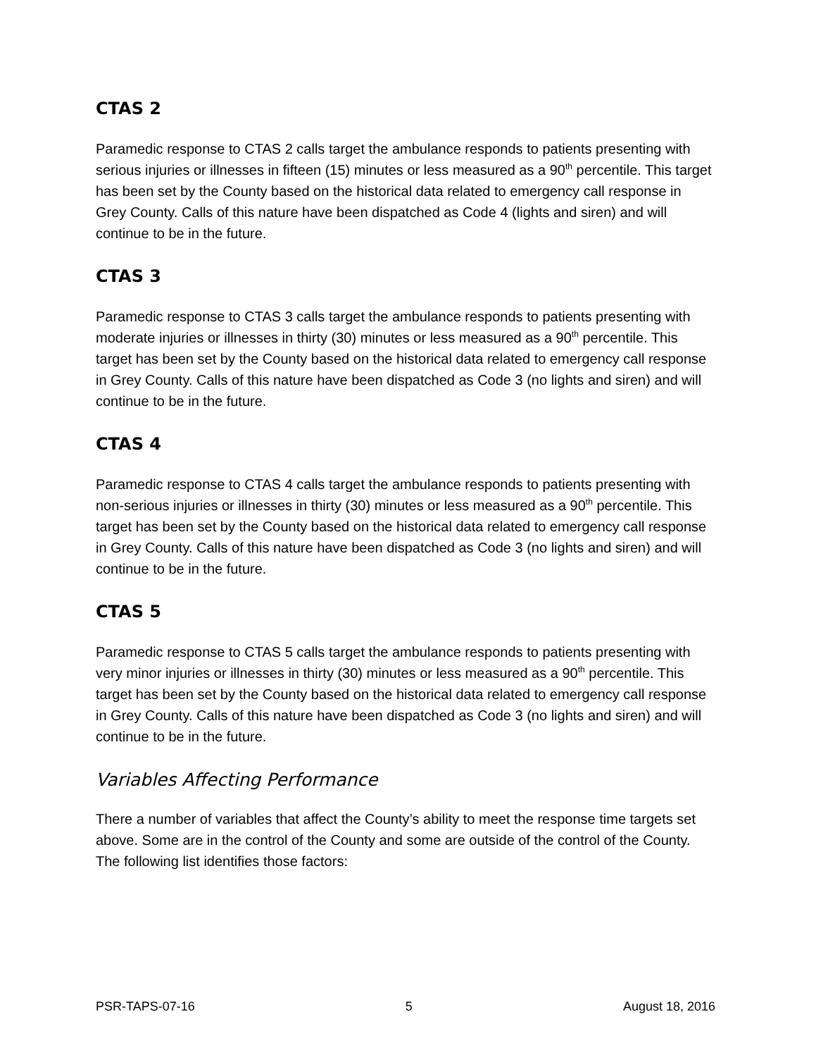CTAS 2
Paramedic response to CTAS 2 calls target the ambulance responds to patients presenting with serious injuries or illnesses in fifteen (15) minutes or less measured as a 90<sup>th</sup> percentile. This target has been set by the County based on the historical data related to emergency call response in Grey County. Calls of this nature have been dispatched as Code 4 (lights and siren) and will continue to be in the future.
CTAS 3
Paramedic response to CTAS 3 calls target the ambulance responds to patients presenting with moderate injuries or illnesses in thirty (30) minutes or less measured as a 90<sup>th</sup> percentile. This target has been set by the County based on the historical data related to emergency call response in Grey County. Calls of this nature have been dispatched as Code 3 (no lights and siren) and will continue to be in the future.
CTAS 4
Paramedic response to CTAS 4 calls target the ambulance responds to patients presenting with non-serious injuries or illnesses in thirty (30) minutes or less measured as a 90<sup>th</sup> percentile. This target has been set by the County based on the historical data related to emergency call response in Grey County. Calls of this nature have been dispatched as Code 3 (no lights and siren) and will continue to be in the future.
CTAS 5
Paramedic response to CTAS 5 calls target the ambulance responds to patients presenting with very minor injuries or illnesses in thirty (30) minutes or less measured as a 90<sup>th</sup> percentile. This target has been set by the County based on the historical data related to emergency call response in Grey County. Calls of this nature have been dispatched as Code 3 (no lights and siren) and will continue to be in the future.
Variables Affecting Performance
There a number of variables that affect the County’s ability to meet the response time targets set above. Some are in the control of the County and some are outside of the control of the County. The following list identifies those factors:
PSR-TAPS-07-16 5 August 18, 2016